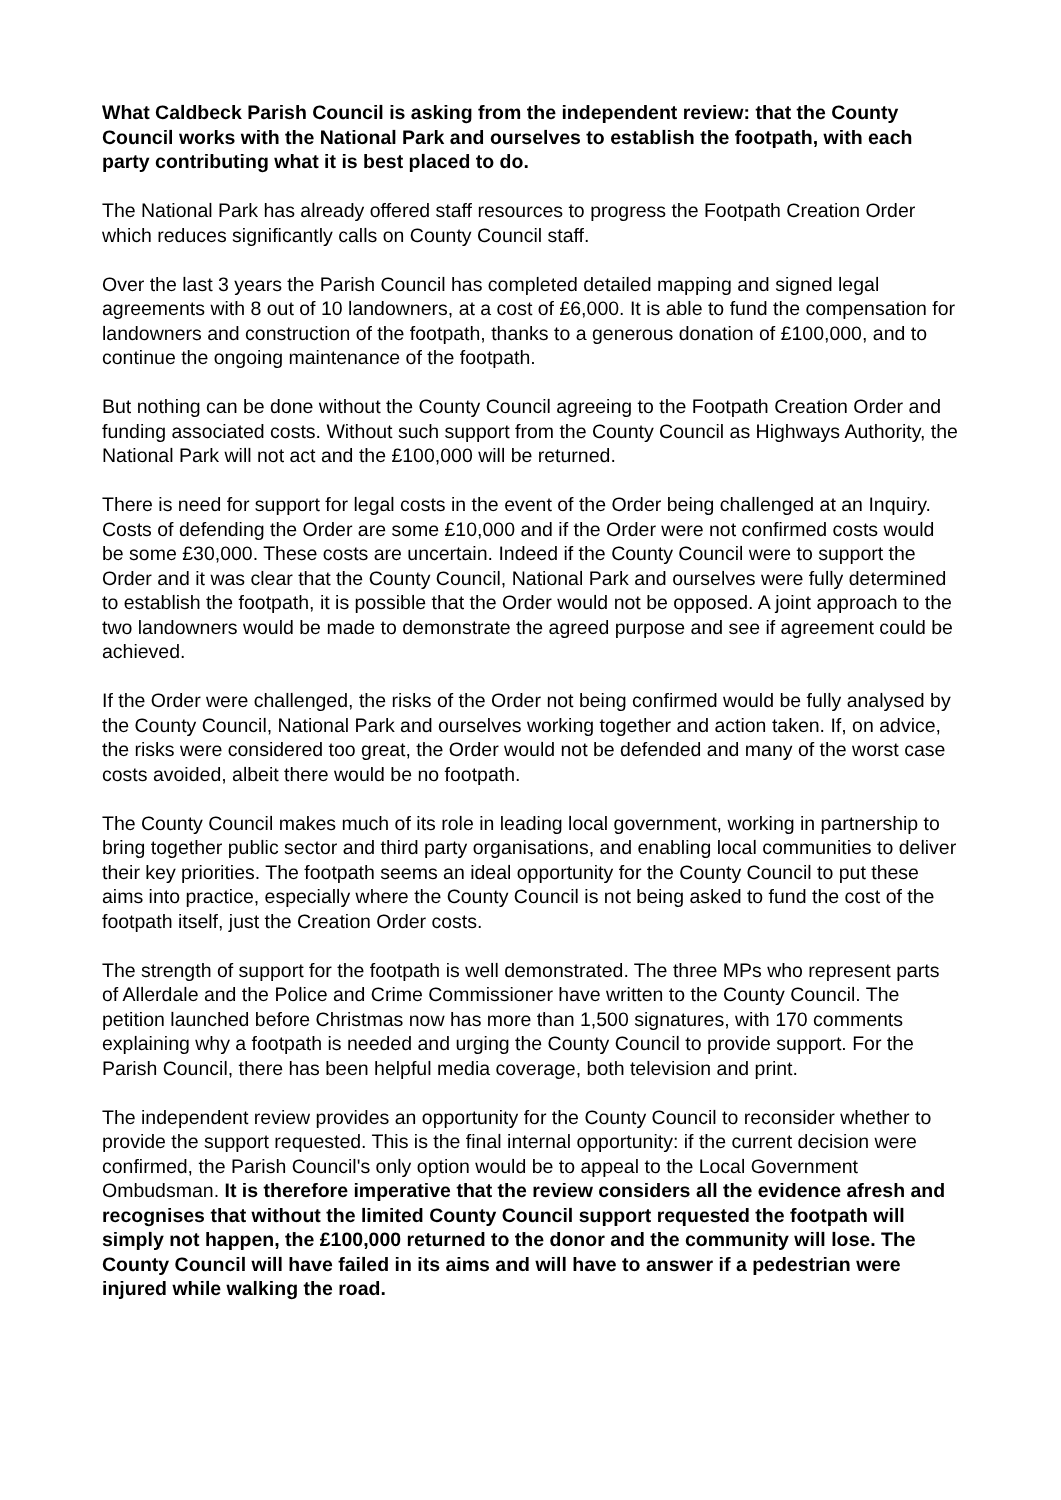What Caldbeck Parish Council is asking from the independent review: that the County Council works with the National Park and ourselves to establish the footpath, with each party contributing what it is best placed to do.
The National Park has already offered staff resources to progress the Footpath Creation Order which reduces significantly calls on County Council staff.
Over the last 3 years the Parish Council has completed detailed mapping and signed legal agreements with 8 out of 10 landowners, at a cost of £6,000. It is able to fund the compensation for landowners and construction of the footpath, thanks to a generous donation of £100,000, and to continue the ongoing maintenance of the footpath.
But nothing can be done without the County Council agreeing to the Footpath Creation Order and funding associated costs. Without such support from the County Council as Highways Authority, the National Park will not act and the £100,000 will be returned.
There is need for support for legal costs in the event of the Order being challenged at an Inquiry. Costs of defending the Order are some £10,000 and if the Order were not confirmed costs would be some £30,000. These costs are uncertain. Indeed if the County Council were to support the Order and it was clear that the County Council, National Park and ourselves were fully determined to establish the footpath, it is possible that the Order would not be opposed. A joint approach to the two landowners would be made to demonstrate the agreed purpose and see if agreement could be achieved.
If the Order were challenged, the risks of the Order not being confirmed would be fully analysed by the County Council, National Park and ourselves working together and action taken. If, on advice, the risks were considered too great, the Order would not be defended and many of the worst case costs avoided, albeit there would be no footpath.
The County Council makes much of its role in leading local government, working in partnership to bring together public sector and third party organisations, and enabling local communities to deliver their key priorities. The footpath seems an ideal opportunity for the County Council to put these aims into practice, especially where the County Council is not being asked to fund the cost of the footpath itself, just the Creation Order costs.
The strength of support for the footpath is well demonstrated. The three MPs who represent parts of Allerdale and the Police and Crime Commissioner have written to the County Council. The petition launched before Christmas now has more than 1,500 signatures, with 170 comments explaining why a footpath is needed and urging the County Council to provide support. For the Parish Council, there has been helpful media coverage, both television and print.
The independent review provides an opportunity for the County Council to reconsider whether to provide the support requested. This is the final internal opportunity: if the current decision were confirmed, the Parish Council's only option would be to appeal to the Local Government Ombudsman. It is therefore imperative that the review considers all the evidence afresh and recognises that without the limited County Council support requested the footpath will simply not happen, the £100,000 returned to the donor and the community will lose. The County Council will have failed in its aims and will have to answer if a pedestrian were injured while walking the road.